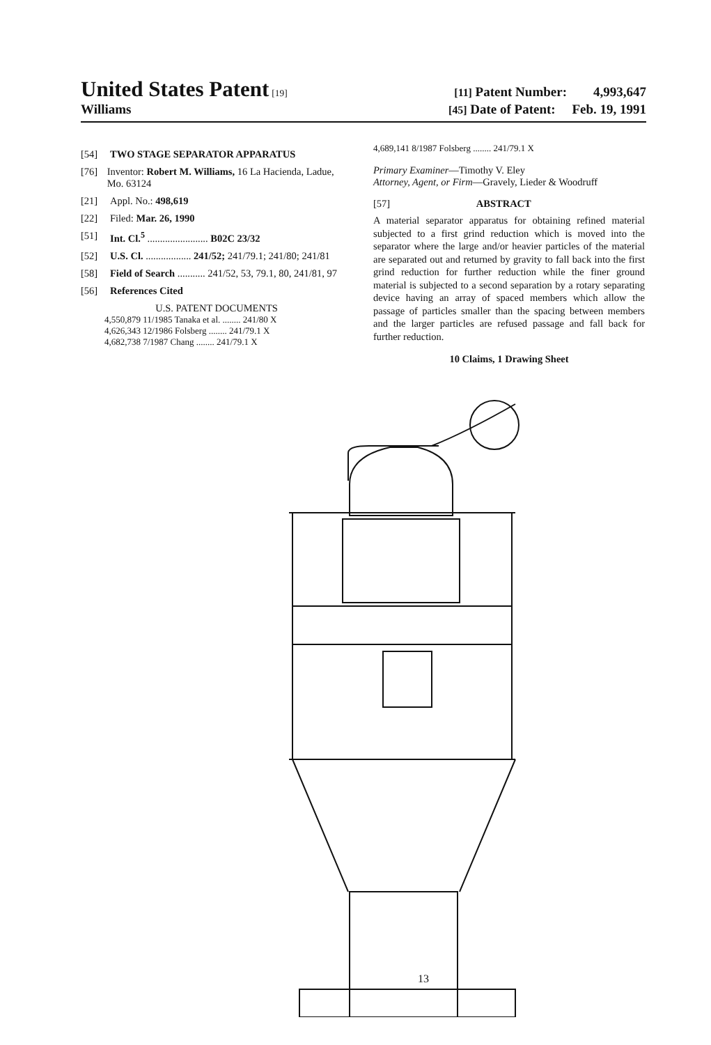United States Patent [19] [11] Patent Number: 4,993,647
Williams [45] Date of Patent: Feb. 19, 1991
[54] TWO STAGE SEPARATOR APPARATUS
[76] Inventor: Robert M. Williams, 16 La Hacienda, Ladue, Mo. 63124
[21] Appl. No.: 498,619
[22] Filed: Mar. 26, 1990
[51] Int. Cl.<sup>5</sup> ........................ B02C 23/32
[52] U.S. Cl. .................. 241/52; 241/79.1; 241/80; 241/81
[58] Field of Search ........... 241/52, 53, 79.1, 80, 241/81, 97
[56] References Cited
U.S. PATENT DOCUMENTS
4,550,879 11/1985 Tanaka et al. ........ 241/80 X
4,626,343 12/1986 Folsberg ........ 241/79.1 X
4,682,738 7/1987 Chang ........ 241/79.1 X
4,689,141 8/1987 Folsberg ........ 241/79.1 X
Primary Examiner—Timothy V. Eley
Attorney, Agent, or Firm—Gravely, Lieder & Woodruff
[57] ABSTRACT
A material separator apparatus for obtaining refined material subjected to a first grind reduction which is moved into the separator where the large and/or heavier particles of the material are separated out and returned by gravity to fall back into the first grind reduction for further reduction while the finer ground material is subjected to a second separation by a rotary separating device having an array of spaced members which allow the passage of particles smaller than the spacing between members and the larger particles are refused passage and fall back for further reduction.
10 Claims, 1 Drawing Sheet
13